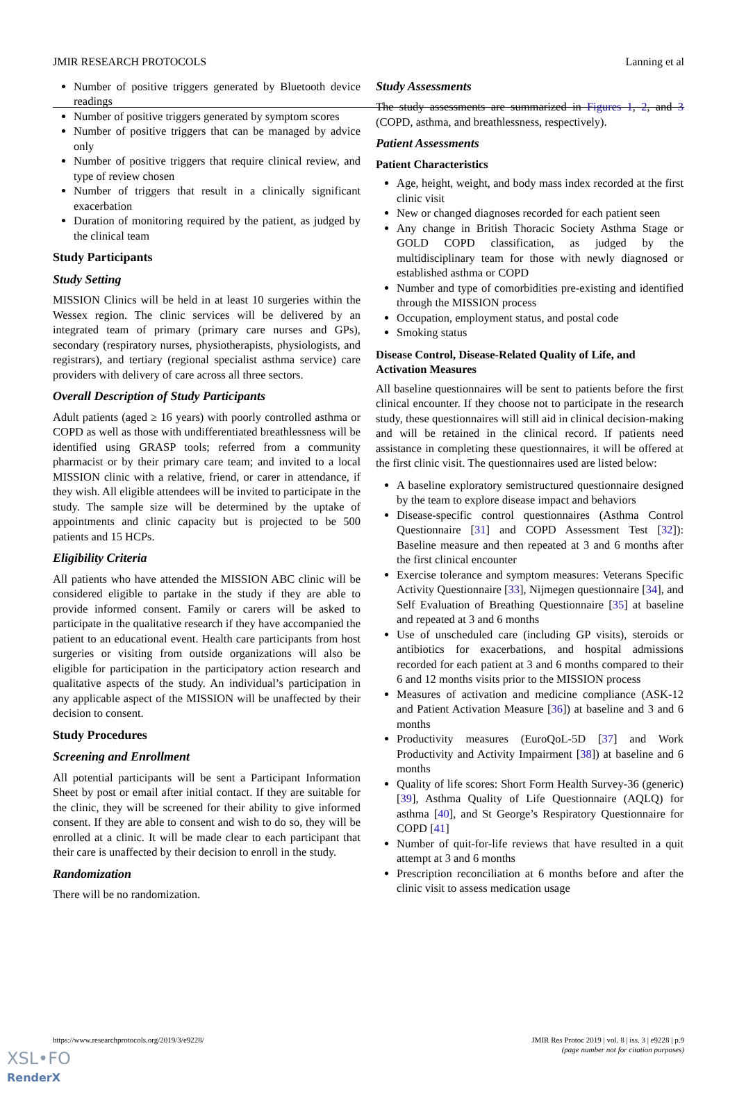JMIR RESEARCH PROTOCOLS Lanning et al
Number of positive triggers generated by Bluetooth device readings
Number of positive triggers generated by symptom scores
Number of positive triggers that can be managed by advice only
Number of positive triggers that require clinical review, and type of review chosen
Number of triggers that result in a clinically significant exacerbation
Duration of monitoring required by the patient, as judged by the clinical team
Study Participants
Study Setting
MISSION Clinics will be held in at least 10 surgeries within the Wessex region. The clinic services will be delivered by an integrated team of primary (primary care nurses and GPs), secondary (respiratory nurses, physiotherapists, physiologists, and registrars), and tertiary (regional specialist asthma service) care providers with delivery of care across all three sectors.
Overall Description of Study Participants
Adult patients (aged ≥ 16 years) with poorly controlled asthma or COPD as well as those with undifferentiated breathlessness will be identified using GRASP tools; referred from a community pharmacist or by their primary care team; and invited to a local MISSION clinic with a relative, friend, or carer in attendance, if they wish. All eligible attendees will be invited to participate in the study. The sample size will be determined by the uptake of appointments and clinic capacity but is projected to be 500 patients and 15 HCPs.
Eligibility Criteria
All patients who have attended the MISSION ABC clinic will be considered eligible to partake in the study if they are able to provide informed consent. Family or carers will be asked to participate in the qualitative research if they have accompanied the patient to an educational event. Health care participants from host surgeries or visiting from outside organizations will also be eligible for participation in the participatory action research and qualitative aspects of the study. An individual’s participation in any applicable aspect of the MISSION will be unaffected by their decision to consent.
Study Procedures
Screening and Enrollment
All potential participants will be sent a Participant Information Sheet by post or email after initial contact. If they are suitable for the clinic, they will be screened for their ability to give informed consent. If they are able to consent and wish to do so, they will be enrolled at a clinic. It will be made clear to each participant that their care is unaffected by their decision to enroll in the study.
Randomization
There will be no randomization.
Study Assessments
The study assessments are summarized in Figures 1, 2, and 3 (COPD, asthma, and breathlessness, respectively).
Patient Assessments
Patient Characteristics
Age, height, weight, and body mass index recorded at the first clinic visit
New or changed diagnoses recorded for each patient seen
Any change in British Thoracic Society Asthma Stage or GOLD COPD classification, as judged by the multidisciplinary team for those with newly diagnosed or established asthma or COPD
Number and type of comorbidities pre-existing and identified through the MISSION process
Occupation, employment status, and postal code
Smoking status
Disease Control, Disease-Related Quality of Life, and Activation Measures
All baseline questionnaires will be sent to patients before the first clinical encounter. If they choose not to participate in the research study, these questionnaires will still aid in clinical decision-making and will be retained in the clinical record. If patients need assistance in completing these questionnaires, it will be offered at the first clinic visit. The questionnaires used are listed below:
A baseline exploratory semistructured questionnaire designed by the team to explore disease impact and behaviors
Disease-specific control questionnaires (Asthma Control Questionnaire [31] and COPD Assessment Test [32]): Baseline measure and then repeated at 3 and 6 months after the first clinical encounter
Exercise tolerance and symptom measures: Veterans Specific Activity Questionnaire [33], Nijmegen questionnaire [34], and Self Evaluation of Breathing Questionnaire [35] at baseline and repeated at 3 and 6 months
Use of unscheduled care (including GP visits), steroids or antibiotics for exacerbations, and hospital admissions recorded for each patient at 3 and 6 months compared to their 6 and 12 months visits prior to the MISSION process
Measures of activation and medicine compliance (ASK-12 and Patient Activation Measure [36]) at baseline and 3 and 6 months
Productivity measures (EuroQoL-5D [37] and Work Productivity and Activity Impairment [38]) at baseline and 6 months
Quality of life scores: Short Form Health Survey-36 (generic) [39], Asthma Quality of Life Questionnaire (AQLQ) for asthma [40], and St George’s Respiratory Questionnaire for COPD [41]
Number of quit-for-life reviews that have resulted in a quit attempt at 3 and 6 months
Prescription reconciliation at 6 months before and after the clinic visit to assess medication usage
https://www.researchprotocols.org/2019/3/e9228/ JMIR Res Protoc 2019 | vol. 8 | iss. 3 | e9228 | p.9
(page number not for citation purposes)
XSL•FO
RenderX